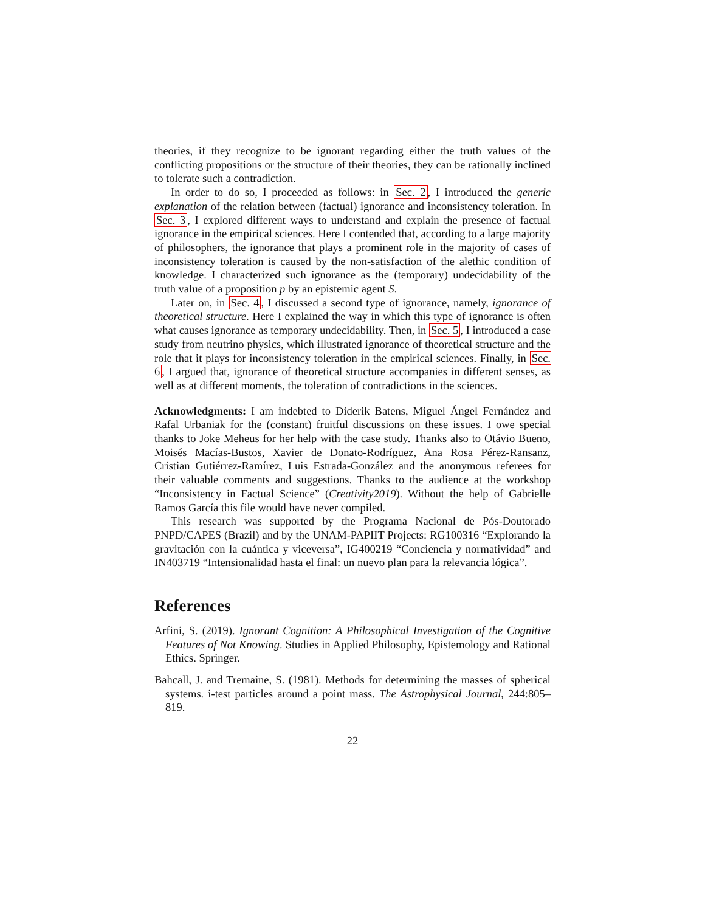theories, if they recognize to be ignorant regarding either the truth values of the conflicting propositions or the structure of their theories, they can be rationally inclined to tolerate such a contradiction.
In order to do so, I proceeded as follows: in Sec. 2, I introduced the generic explanation of the relation between (factual) ignorance and inconsistency toleration. In Sec. 3, I explored different ways to understand and explain the presence of factual ignorance in the empirical sciences. Here I contended that, according to a large majority of philosophers, the ignorance that plays a prominent role in the majority of cases of inconsistency toleration is caused by the non-satisfaction of the alethic condition of knowledge. I characterized such ignorance as the (temporary) undecidability of the truth value of a proposition p by an epistemic agent S.
Later on, in Sec. 4, I discussed a second type of ignorance, namely, ignorance of theoretical structure. Here I explained the way in which this type of ignorance is often what causes ignorance as temporary undecidability. Then, in Sec. 5, I introduced a case study from neutrino physics, which illustrated ignorance of theoretical structure and the role that it plays for inconsistency toleration in the empirical sciences. Finally, in Sec. 6, I argued that, ignorance of theoretical structure accompanies in different senses, as well as at different moments, the toleration of contradictions in the sciences.
Acknowledgments: I am indebted to Diderik Batens, Miguel Ángel Fernández and Rafal Urbaniak for the (constant) fruitful discussions on these issues. I owe special thanks to Joke Meheus for her help with the case study. Thanks also to Otávio Bueno, Moisés Macías-Bustos, Xavier de Donato-Rodríguez, Ana Rosa Pérez-Ransanz, Cristian Gutiérrez-Ramírez, Luis Estrada-González and the anonymous referees for their valuable comments and suggestions. Thanks to the audience at the workshop “Inconsistency in Factual Science” (Creativity2019). Without the help of Gabrielle Ramos García this file would have never compiled.
This research was supported by the Programa Nacional de Pós-Doutorado PNPD/CAPES (Brazil) and by the UNAM-PAPIIT Projects: RG100316 “Explorando la gravitación con la cuántica y viceversa”, IG400219 “Conciencia y normatividad” and IN403719 “Intensionalidad hasta el final: un nuevo plan para la relevancia lógica”.
References
Arfini, S. (2019). Ignorant Cognition: A Philosophical Investigation of the Cognitive Features of Not Knowing. Studies in Applied Philosophy, Epistemology and Rational Ethics. Springer.
Bahcall, J. and Tremaine, S. (1981). Methods for determining the masses of spherical systems. i-test particles around a point mass. The Astrophysical Journal, 244:805–819.
22